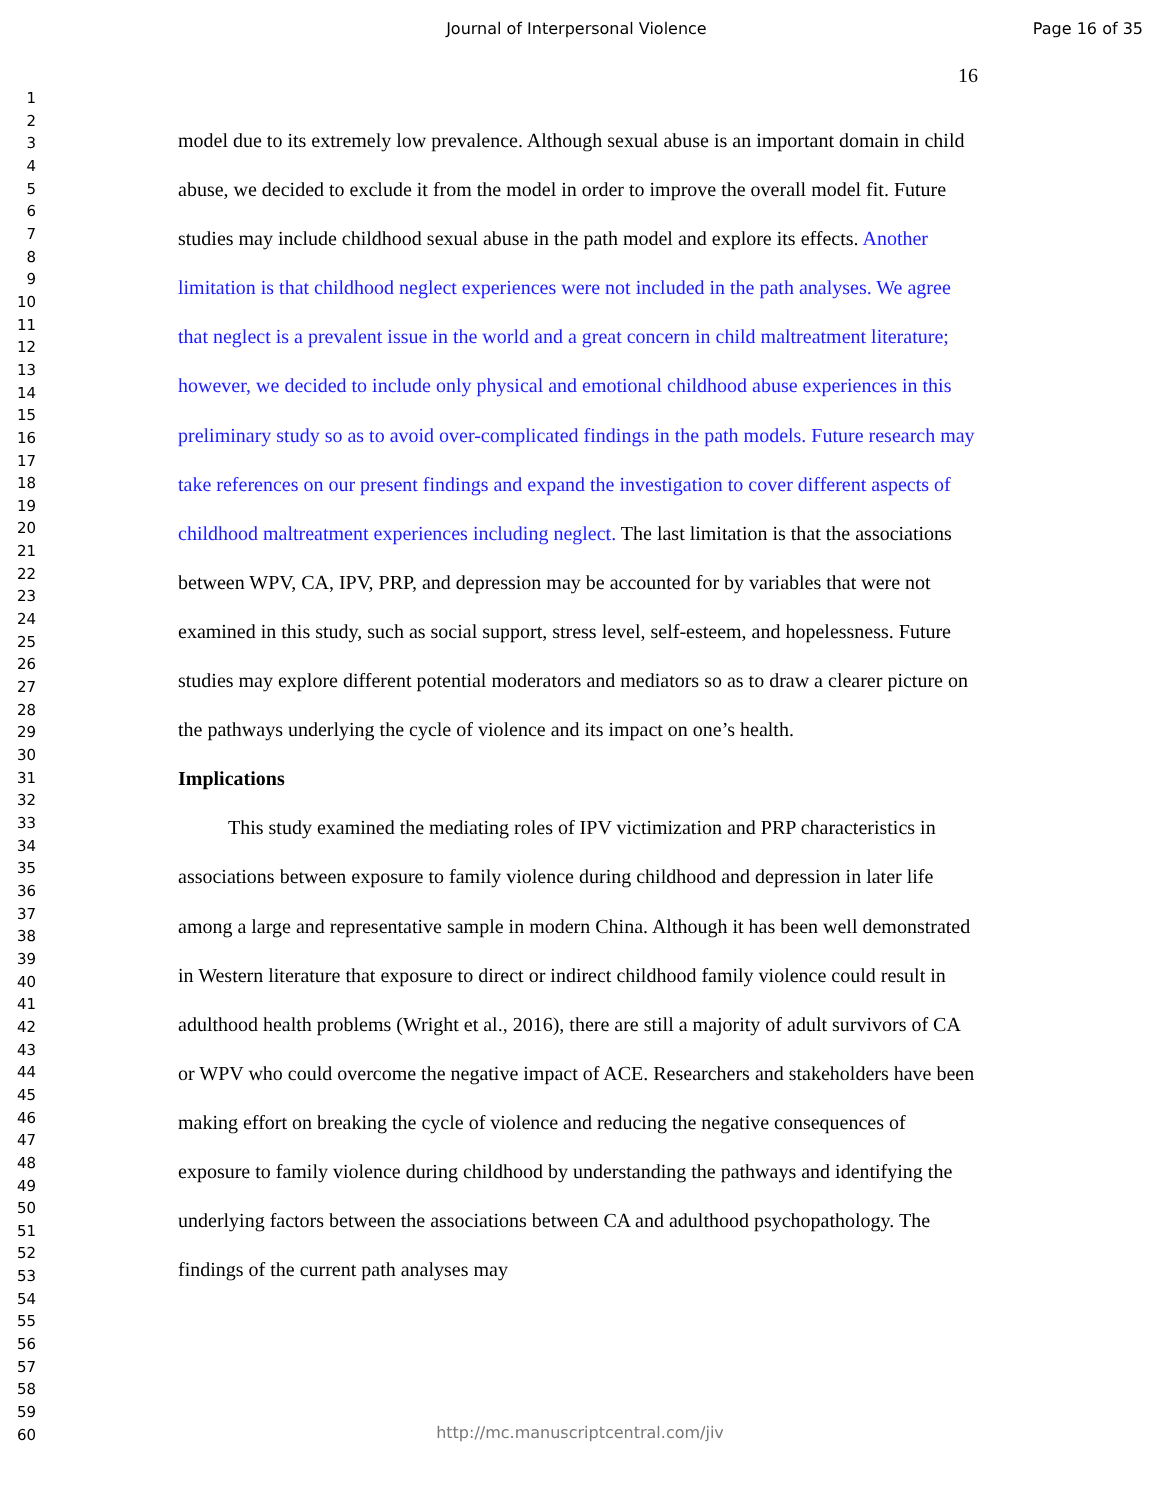Journal of Interpersonal Violence
Page 16 of 35
16
1
2
3
4
5
6
7
8
9
10
11
12
13
14
15
16
17
18
19
20
21
22
23
24
25
26
27
28
29
30
31
32
33
34
35
36
37
38
39
40
41
42
43
44
45
46
47
48
49
50
51
52
53
54
55
56
57
58
59
60
model due to its extremely low prevalence. Although sexual abuse is an important domain in child abuse, we decided to exclude it from the model in order to improve the overall model fit. Future studies may include childhood sexual abuse in the path model and explore its effects. Another limitation is that childhood neglect experiences were not included in the path analyses. We agree that neglect is a prevalent issue in the world and a great concern in child maltreatment literature; however, we decided to include only physical and emotional childhood abuse experiences in this preliminary study so as to avoid over-complicated findings in the path models. Future research may take references on our present findings and expand the investigation to cover different aspects of childhood maltreatment experiences including neglect. The last limitation is that the associations between WPV, CA, IPV, PRP, and depression may be accounted for by variables that were not examined in this study, such as social support, stress level, self-esteem, and hopelessness. Future studies may explore different potential moderators and mediators so as to draw a clearer picture on the pathways underlying the cycle of violence and its impact on one’s health.
Implications
This study examined the mediating roles of IPV victimization and PRP characteristics in associations between exposure to family violence during childhood and depression in later life among a large and representative sample in modern China. Although it has been well demonstrated in Western literature that exposure to direct or indirect childhood family violence could result in adulthood health problems (Wright et al., 2016), there are still a majority of adult survivors of CA or WPV who could overcome the negative impact of ACE. Researchers and stakeholders have been making effort on breaking the cycle of violence and reducing the negative consequences of exposure to family violence during childhood by understanding the pathways and identifying the underlying factors between the associations between CA and adulthood psychopathology. The findings of the current path analyses may
http://mc.manuscriptcentral.com/jiv